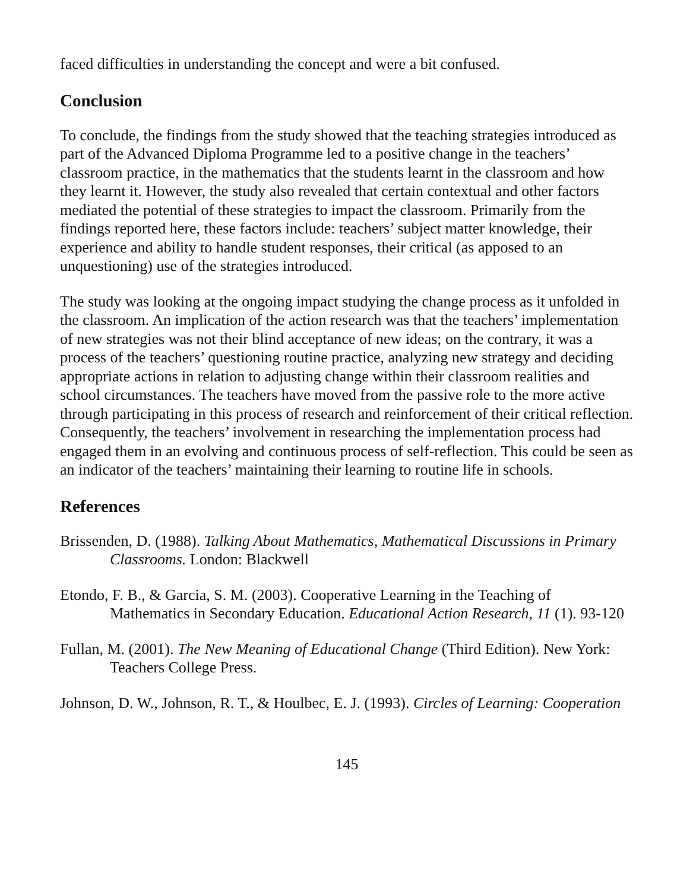faced difficulties in understanding the concept and were a bit confused.
Conclusion
To conclude, the findings from the study showed that the teaching strategies introduced as part of the Advanced Diploma Programme led to a positive change in the teachers’ classroom practice, in the mathematics that the students learnt in the classroom and how they learnt it. However, the study also revealed that certain contextual and other factors mediated the potential of these strategies to impact the classroom. Primarily from the findings reported here, these factors include: teachers’ subject matter knowledge, their experience and ability to handle student responses, their critical (as apposed to an unquestioning) use of the strategies introduced.
The study was looking at the ongoing impact studying the change process as it unfolded in the classroom. An implication of the action research was that the teachers’ implementation of new strategies was not their blind acceptance of new ideas; on the contrary, it was a process of the teachers’ questioning routine practice, analyzing new strategy and deciding appropriate actions in relation to adjusting change within their classroom realities and school circumstances. The teachers have moved from the passive role to the more active through participating in this process of research and reinforcement of their critical reflection. Consequently, the teachers’ involvement in researching the implementation process had engaged them in an evolving and continuous process of self-reflection. This could be seen as an indicator of the teachers’ maintaining their learning to routine life in schools.
References
Brissenden, D. (1988). Talking About Mathematics, Mathematical Discussions in Primary Classrooms. London: Blackwell
Etondo, F. B., & Garcia, S. M. (2003). Cooperative Learning in the Teaching of Mathematics in Secondary Education. Educational Action Research, 11 (1). 93-120
Fullan, M. (2001). The New Meaning of Educational Change (Third Edition). New York: Teachers College Press.
Johnson, D. W., Johnson, R. T., & Houlbec, E. J. (1993). Circles of Learning: Cooperation
145